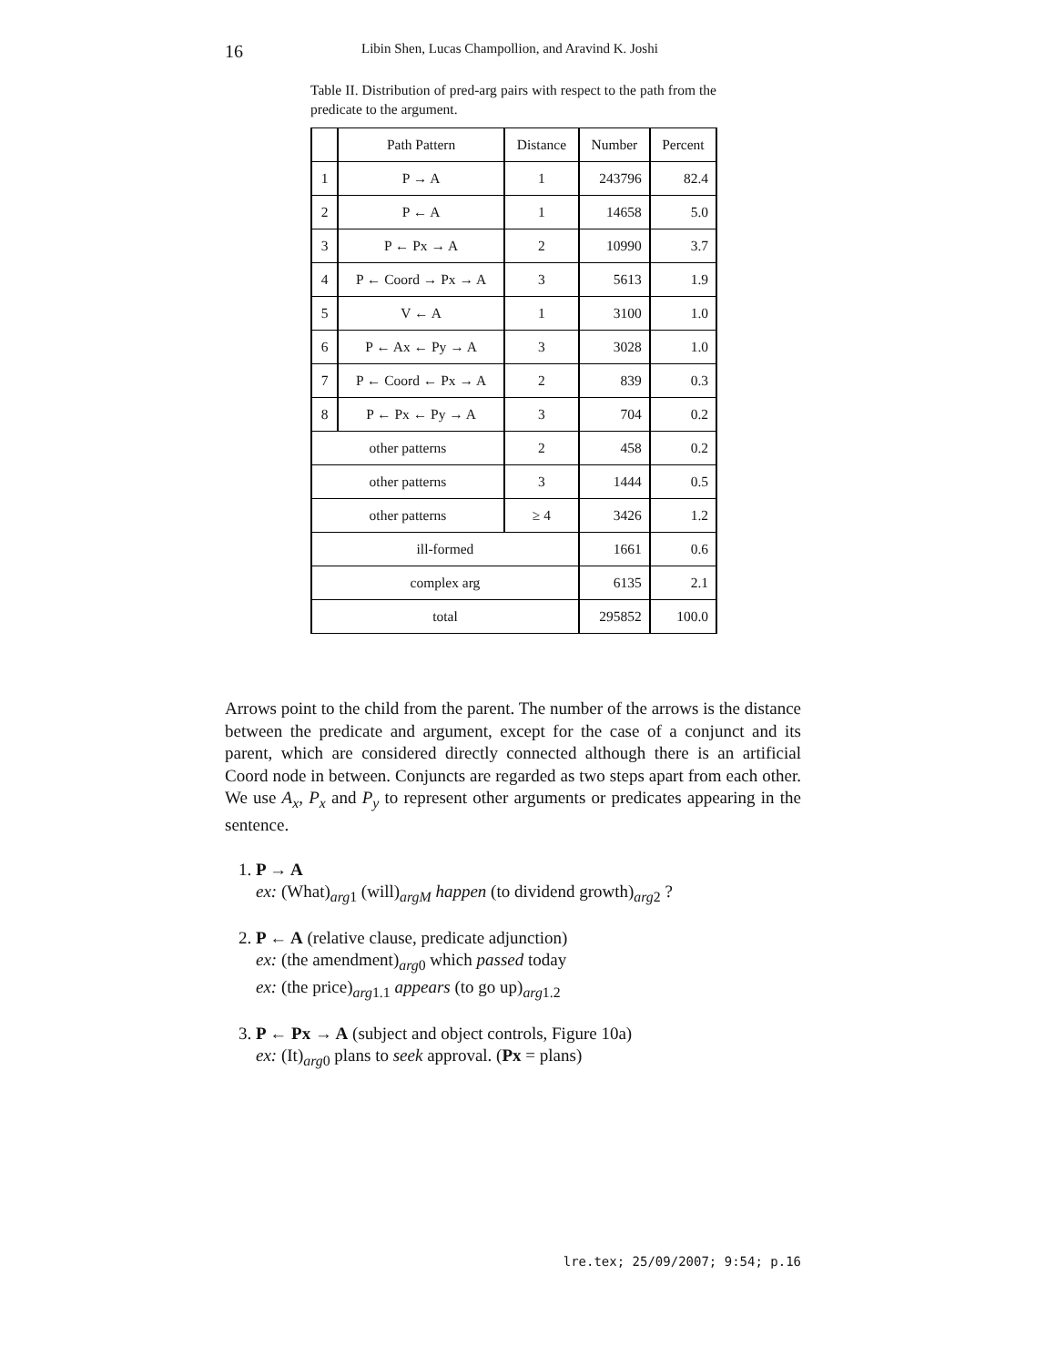16 Libin Shen, Lucas Champollion, and Aravind K. Joshi
Table II. Distribution of pred-arg pairs with respect to the path from the predicate to the argument.
| | Path Pattern | Distance | Number | Percent |
| 1 | P → A | 1 | 243796 | 82.4 |
| 2 | P ← A | 1 | 14658 | 5.0 |
| 3 | P ← Px → A | 2 | 10990 | 3.7 |
| 4 | P ← Coord → Px → A | 3 | 5613 | 1.9 |
| 5 | V ← A | 1 | 3100 | 1.0 |
| 6 | P ← Ax ← Py → A | 3 | 3028 | 1.0 |
| 7 | P ← Coord ← Px → A | 2 | 839 | 0.3 |
| 8 | P ← Px ← Py → A | 3 | 704 | 0.2 |
| other patterns | | 2 | 458 | 0.2 |
| other patterns | | 3 | 1444 | 0.5 |
| other patterns | | ≥ 4 | 3426 | 1.2 |
| ill-formed | | | 1661 | 0.6 |
| complex arg | | | 6135 | 2.1 |
| total | | | 295852 | 100.0 |
Arrows point to the child from the parent. The number of the arrows is the distance between the predicate and argument, except for the case of a conjunct and its parent, which are considered directly connected although there is an artificial Coord node in between. Conjuncts are regarded as two steps apart from each other. We use A<sub>x</sub>, P<sub>x</sub> and P<sub>y</sub> to represent other arguments or predicates appearing in the sentence.
1. P → A
ex: (What)<sub>arg1</sub> (will)<sub>argM</sub> happen (to dividend growth)<sub>arg2</sub> ?
2. P ← A (relative clause, predicate adjunction)
ex: (the amendment)<sub>arg0</sub> which passed today
ex: (the price)<sub>arg1.1</sub> appears (to go up)<sub>arg1.2</sub>
3. P ← Px → A (subject and object controls, Figure 10a)
ex: (It)<sub>arg0</sub> plans to seek approval. (Px = plans)
lre.tex; 25/09/2007; 9:54; p.16